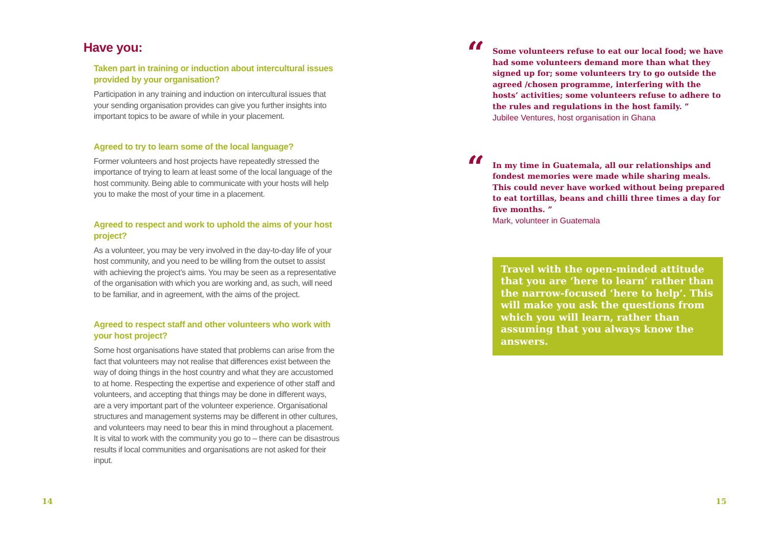Have you:
Taken part in training or induction about intercultural issues provided by your organisation?
Participation in any training and induction on intercultural issues that your sending organisation provides can give you further insights into important topics to be aware of while in your placement.
Agreed to try to learn some of the local language?
Former volunteers and host projects have repeatedly stressed the importance of trying to learn at least some of the local language of the host community. Being able to communicate with your hosts will help you to make the most of your time in a placement.
Agreed to respect and work to uphold the aims of your host project?
As a volunteer, you may be very involved in the day-to-day life of your host community, and you need to be willing from the outset to assist with achieving the project’s aims. You may be seen as a representative of the organisation with which you are working and, as such, will need to be familiar, and in agreement, with the aims of the project.
Agreed to respect staff and other volunteers who work with your host project?
Some host organisations have stated that problems can arise from the fact that volunteers may not realise that differences exist between the way of doing things in the host country and what they are accustomed to at home. Respecting the expertise and experience of other staff and volunteers, and accepting that things may be done in different ways, are a very important part of the volunteer experience. Organisational structures and management systems may be different in other cultures, and volunteers may need to bear this in mind throughout a placement. It is vital to work with the community you go to – there can be disastrous results if local communities and organisations are not asked for their input.
“
Some volunteers refuse to eat our local food; we have had some volunteers demand more than what they signed up for; some volunteers try to go outside the agreed /chosen programme, interfering with the hosts’ activities; some volunteers refuse to adhere to the rules and regulations in the host family. ”
Jubilee Ventures, host organisation in Ghana
“
In my time in Guatemala, all our relationships and fondest memories were made while sharing meals. This could never have worked without being prepared to eat tortillas, beans and chilli three times a day for five months. ”
Mark, volunteer in Guatemala
Travel with the open-minded attitude that you are ‘here to learn’ rather than the narrow-focused ‘here to help’. This will make you ask the questions from which you will learn, rather than assuming that you always know the answers.
14 15